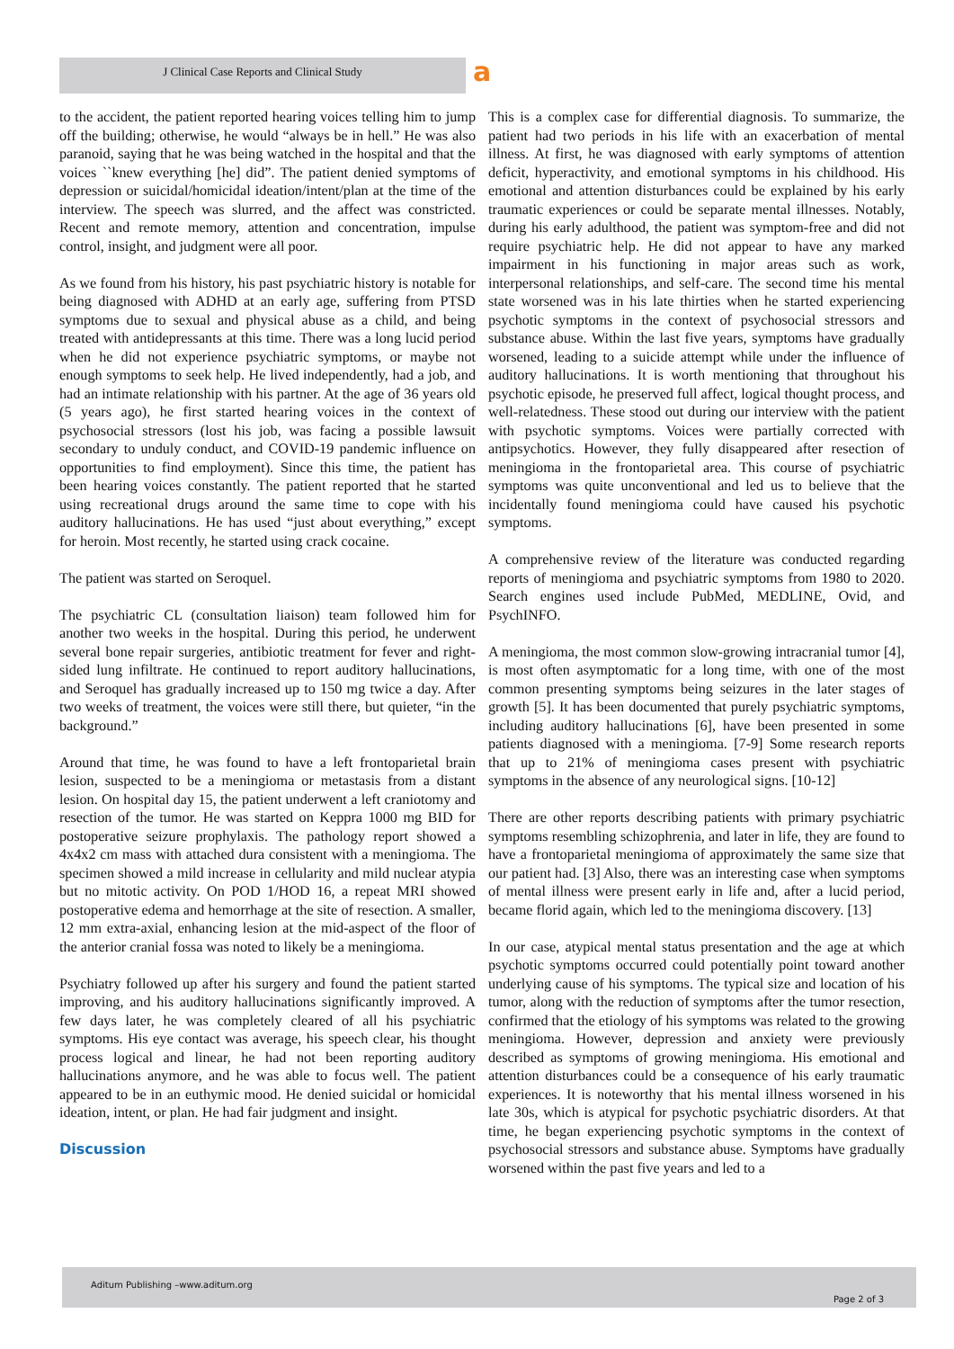J Clinical Case Reports and Clinical Study a
to the accident, the patient reported hearing voices telling him to jump off the building; otherwise, he would “always be in hell.” He was also paranoid, saying that he was being watched in the hospital and that the voices ``knew everything [he] did”. The patient denied symptoms of depression or suicidal/homicidal ideation/intent/plan at the time of the interview. The speech was slurred, and the affect was constricted. Recent and remote memory, attention and concentration, impulse control, insight, and judgment were all poor.
As we found from his history, his past psychiatric history is notable for being diagnosed with ADHD at an early age, suffering from PTSD symptoms due to sexual and physical abuse as a child, and being treated with antidepressants at this time. There was a long lucid period when he did not experience psychiatric symptoms, or maybe not enough symptoms to seek help. He lived independently, had a job, and had an intimate relationship with his partner. At the age of 36 years old (5 years ago), he first started hearing voices in the context of psychosocial stressors (lost his job, was facing a possible lawsuit secondary to unduly conduct, and COVID-19 pandemic influence on opportunities to find employment). Since this time, the patient has been hearing voices constantly. The patient reported that he started using recreational drugs around the same time to cope with his auditory hallucinations. He has used “just about everything,” except for heroin. Most recently, he started using crack cocaine.
The patient was started on Seroquel.
The psychiatric CL (consultation liaison) team followed him for another two weeks in the hospital. During this period, he underwent several bone repair surgeries, antibiotic treatment for fever and right-sided lung infiltrate. He continued to report auditory hallucinations, and Seroquel has gradually increased up to 150 mg twice a day. After two weeks of treatment, the voices were still there, but quieter, “in the background.”
Around that time, he was found to have a left frontoparietal brain lesion, suspected to be a meningioma or metastasis from a distant lesion. On hospital day 15, the patient underwent a left craniotomy and resection of the tumor. He was started on Keppra 1000 mg BID for postoperative seizure prophylaxis. The pathology report showed a 4x4x2 cm mass with attached dura consistent with a meningioma. The specimen showed a mild increase in cellularity and mild nuclear atypia but no mitotic activity. On POD 1/HOD 16, a repeat MRI showed postoperative edema and hemorrhage at the site of resection. A smaller, 12 mm extra-axial, enhancing lesion at the mid-aspect of the floor of the anterior cranial fossa was noted to likely be a meningioma.
Psychiatry followed up after his surgery and found the patient started improving, and his auditory hallucinations significantly improved. A few days later, he was completely cleared of all his psychiatric symptoms. His eye contact was average, his speech clear, his thought process logical and linear, he had not been reporting auditory hallucinations anymore, and he was able to focus well. The patient appeared to be in an euthymic mood. He denied suicidal or homicidal ideation, intent, or plan. He had fair judgment and insight.
Discussion
This is a complex case for differential diagnosis. To summarize, the patient had two periods in his life with an exacerbation of mental illness. At first, he was diagnosed with early symptoms of attention deficit, hyperactivity, and emotional symptoms in his childhood. His emotional and attention disturbances could be explained by his early traumatic experiences or could be separate mental illnesses. Notably, during his early adulthood, the patient was symptom-free and did not require psychiatric help. He did not appear to have any marked impairment in his functioning in major areas such as work, interpersonal relationships, and self-care. The second time his mental state worsened was in his late thirties when he started experiencing psychotic symptoms in the context of psychosocial stressors and substance abuse. Within the last five years, symptoms have gradually worsened, leading to a suicide attempt while under the influence of auditory hallucinations. It is worth mentioning that throughout his psychotic episode, he preserved full affect, logical thought process, and well-relatedness. These stood out during our interview with the patient with psychotic symptoms. Voices were partially corrected with antipsychotics. However, they fully disappeared after resection of meningioma in the frontoparietal area. This course of psychiatric symptoms was quite unconventional and led us to believe that the incidentally found meningioma could have caused his psychotic symptoms.
A comprehensive review of the literature was conducted regarding reports of meningioma and psychiatric symptoms from 1980 to 2020. Search engines used include PubMed, MEDLINE, Ovid, and PsychINFO.
A meningioma, the most common slow-growing intracranial tumor [4], is most often asymptomatic for a long time, with one of the most common presenting symptoms being seizures in the later stages of growth [5]. It has been documented that purely psychiatric symptoms, including auditory hallucinations [6], have been presented in some patients diagnosed with a meningioma. [7-9] Some research reports that up to 21% of meningioma cases present with psychiatric symptoms in the absence of any neurological signs. [10-12]
There are other reports describing patients with primary psychiatric symptoms resembling schizophrenia, and later in life, they are found to have a frontoparietal meningioma of approximately the same size that our patient had. [3] Also, there was an interesting case when symptoms of mental illness were present early in life and, after a lucid period, became florid again, which led to the meningioma discovery. [13]
In our case, atypical mental status presentation and the age at which psychotic symptoms occurred could potentially point toward another underlying cause of his symptoms. The typical size and location of his tumor, along with the reduction of symptoms after the tumor resection, confirmed that the etiology of his symptoms was related to the growing meningioma. However, depression and anxiety were previously described as symptoms of growing meningioma. His emotional and attention disturbances could be a consequence of his early traumatic experiences. It is noteworthy that his mental illness worsened in his late 30s, which is atypical for psychotic psychiatric disorders. At that time, he began experiencing psychotic symptoms in the context of psychosocial stressors and substance abuse. Symptoms have gradually worsened within the past five years and led to a
Aditum Publishing –www.aditum.org
Page 2 of 3